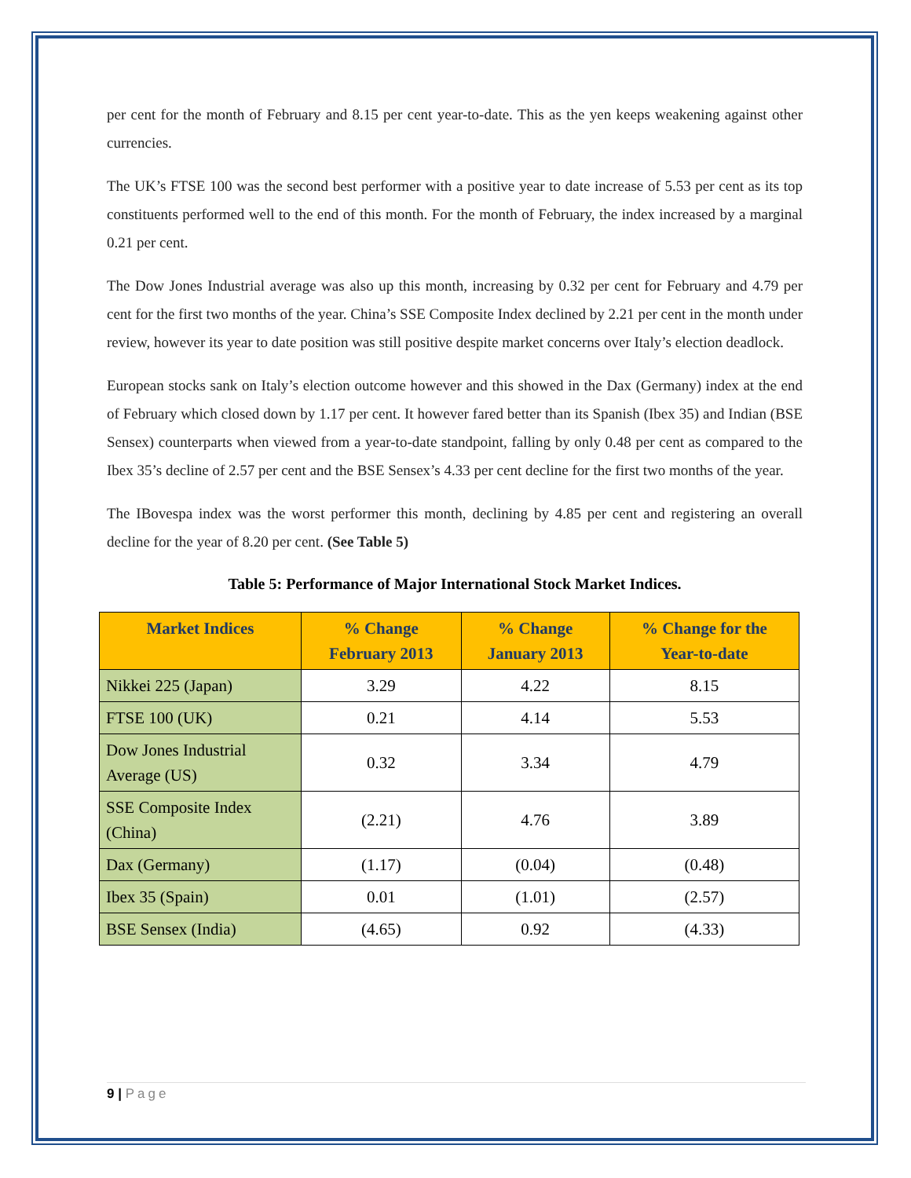per cent for the month of February and 8.15 per cent year-to-date. This as the yen keeps weakening against other currencies.
The UK’s FTSE 100 was the second best performer with a positive year to date increase of 5.53 per cent as its top constituents performed well to the end of this month. For the month of February, the index increased by a marginal 0.21 per cent.
The Dow Jones Industrial average was also up this month, increasing by 0.32 per cent for February and 4.79 per cent for the first two months of the year. China’s SSE Composite Index declined by 2.21 per cent in the month under review, however its year to date position was still positive despite market concerns over Italy’s election deadlock.
European stocks sank on Italy’s election outcome however and this showed in the Dax (Germany) index at the end of February which closed down by 1.17 per cent. It however fared better than its Spanish (Ibex 35) and Indian (BSE Sensex) counterparts when viewed from a year-to-date standpoint, falling by only 0.48 per cent as compared to the Ibex 35’s decline of 2.57 per cent and the BSE Sensex’s 4.33 per cent decline for the first two months of the year.
The IBovespa index was the worst performer this month, declining by 4.85 per cent and registering an overall decline for the year of 8.20 per cent. (See Table 5)
Table 5: Performance of Major International Stock Market Indices.
| Market Indices | % Change February 2013 | % Change January 2013 | % Change for the Year-to-date |
| --- | --- | --- | --- |
| Nikkei 225 (Japan) | 3.29 | 4.22 | 8.15 |
| FTSE 100 (UK) | 0.21 | 4.14 | 5.53 |
| Dow Jones Industrial Average (US) | 0.32 | 3.34 | 4.79 |
| SSE Composite Index (China) | (2.21) | 4.76 | 3.89 |
| Dax (Germany) | (1.17) | (0.04) | (0.48) |
| Ibex 35 (Spain) | 0.01 | (1.01) | (2.57) |
| BSE Sensex (India) | (4.65) | 0.92 | (4.33) |
9 | Page